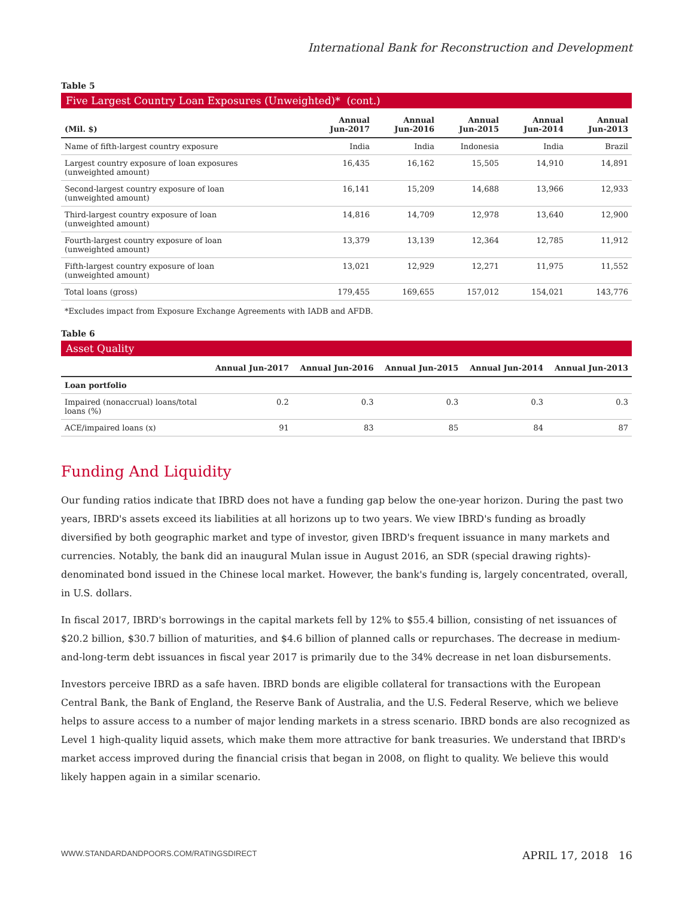International Bank for Reconstruction and Development
Table 5
Five Largest Country Loan Exposures (Unweighted)* (cont.)
| (Mil. $) | Annual Jun-2017 | Annual Jun-2016 | Annual Jun-2015 | Annual Jun-2014 | Annual Jun-2013 |
| --- | --- | --- | --- | --- | --- |
| Name of fifth-largest country exposure | India | India | Indonesia | India | Brazil |
| Largest country exposure of loan exposures (unweighted amount) | 16,435 | 16,162 | 15,505 | 14,910 | 14,891 |
| Second-largest country exposure of loan (unweighted amount) | 16,141 | 15,209 | 14,688 | 13,966 | 12,933 |
| Third-largest country exposure of loan (unweighted amount) | 14,816 | 14,709 | 12,978 | 13,640 | 12,900 |
| Fourth-largest country exposure of loan (unweighted amount) | 13,379 | 13,139 | 12,364 | 12,785 | 11,912 |
| Fifth-largest country exposure of loan (unweighted amount) | 13,021 | 12,929 | 12,271 | 11,975 | 11,552 |
| Total loans (gross) | 179,455 | 169,655 | 157,012 | 154,021 | 143,776 |
*Excludes impact from Exposure Exchange Agreements with IADB and AFDB.
Table 6
Asset Quality
| | Annual Jun-2017 | Annual Jun-2016 | Annual Jun-2015 | Annual Jun-2014 | Annual Jun-2013 |
| --- | --- | --- | --- | --- | --- |
| Loan portfolio | | | | | |
| Impaired (nonaccrual) loans/total loans (%) | 0.2 | 0.3 | 0.3 | 0.3 | 0.3 |
| ACE/impaired loans (x) | 91 | 83 | 85 | 84 | 87 |
Funding And Liquidity
Our funding ratios indicate that IBRD does not have a funding gap below the one-year horizon. During the past two years, IBRD's assets exceed its liabilities at all horizons up to two years. We view IBRD's funding as broadly diversified by both geographic market and type of investor, given IBRD's frequent issuance in many markets and currencies. Notably, the bank did an inaugural Mulan issue in August 2016, an SDR (special drawing rights)-denominated bond issued in the Chinese local market. However, the bank's funding is, largely concentrated, overall, in U.S. dollars.
In fiscal 2017, IBRD's borrowings in the capital markets fell by 12% to $55.4 billion, consisting of net issuances of $20.2 billion, $30.7 billion of maturities, and $4.6 billion of planned calls or repurchases. The decrease in medium-and-long-term debt issuances in fiscal year 2017 is primarily due to the 34% decrease in net loan disbursements.
Investors perceive IBRD as a safe haven. IBRD bonds are eligible collateral for transactions with the European Central Bank, the Bank of England, the Reserve Bank of Australia, and the U.S. Federal Reserve, which we believe helps to assure access to a number of major lending markets in a stress scenario. IBRD bonds are also recognized as Level 1 high-quality liquid assets, which make them more attractive for bank treasuries. We understand that IBRD's market access improved during the financial crisis that began in 2008, on flight to quality. We believe this would likely happen again in a similar scenario.
WWW.STANDARDANDPOORS.COM/RATINGSDIRECT APRIL 17, 2018 16